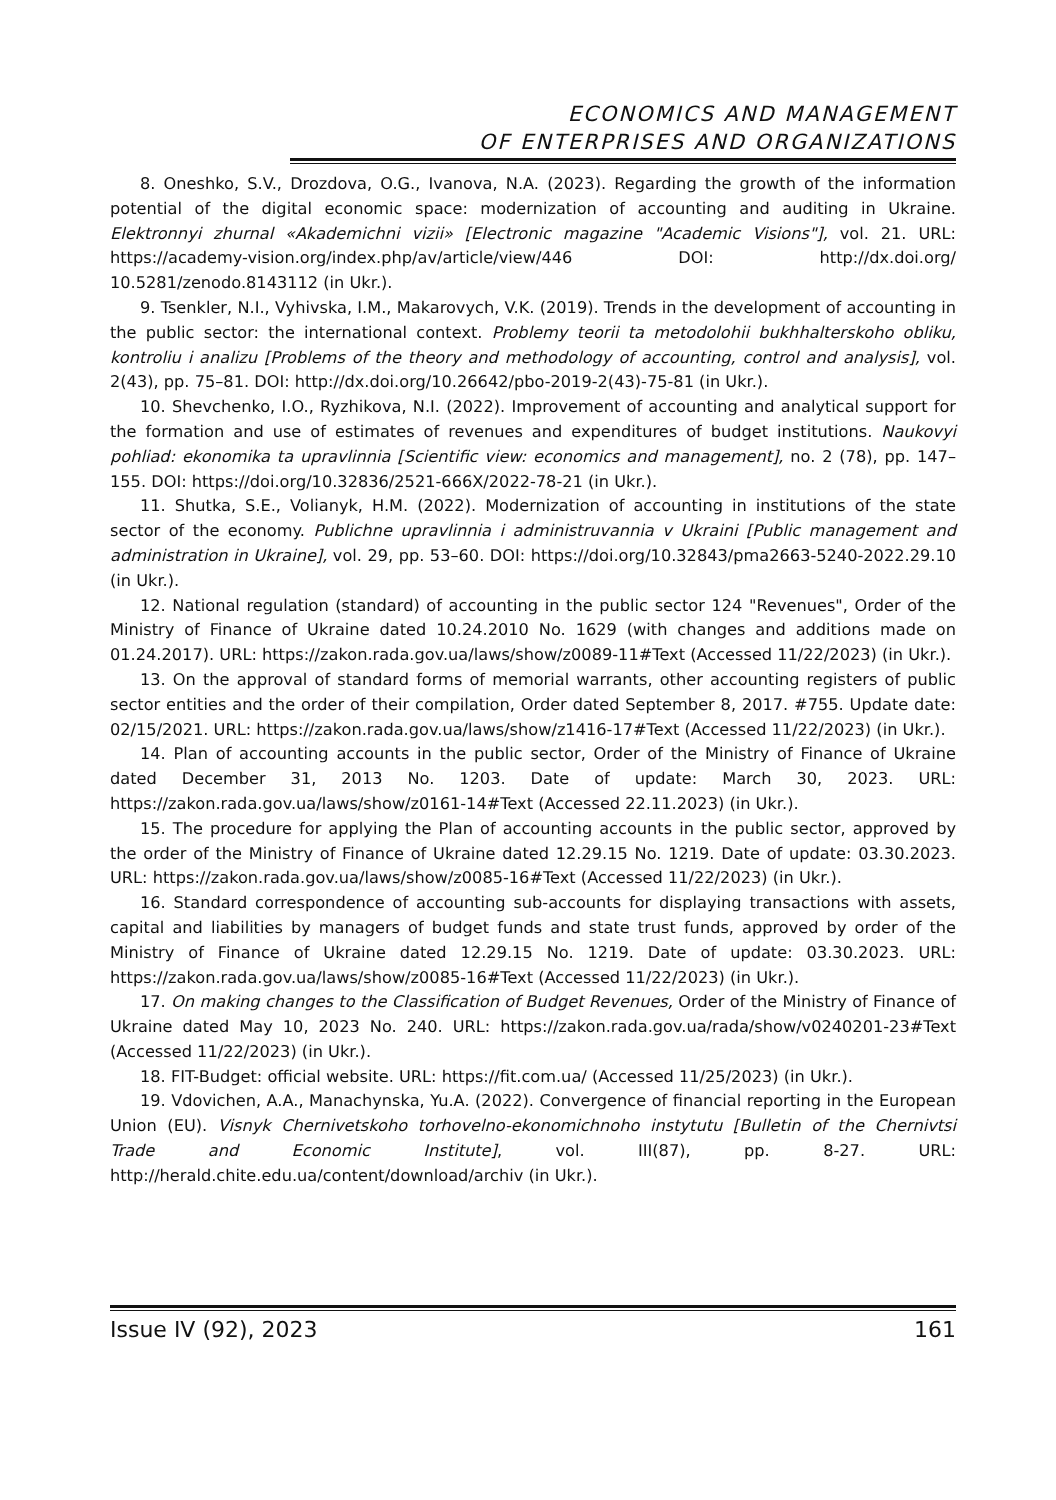ECONOMICS AND MANAGEMENT
OF ENTERPRISES AND ORGANIZATIONS
8. Oneshko, S.V., Drozdova, O.G., Ivanova, N.A. (2023). Regarding the growth of the information potential of the digital economic space: modernization of accounting and auditing in Ukraine. Elektronnyi zhurnal «Akademichni vizii» [Electronic magazine "Academic Visions"], vol. 21. URL: https://academy-vision.org/index.php/av/article/view/446 DOI: http://dx.doi.org/ 10.5281/zenodo.8143112 (in Ukr.).
9. Tsenkler, N.I., Vyhivska, I.M., Makarovych, V.K. (2019). Trends in the development of accounting in the public sector: the international context. Problemy teorii ta metodolohii bukhhalterskoho obliku, kontroliu i analizu [Problems of the theory and methodology of accounting, control and analysis], vol. 2(43), pp. 75–81. DOI: http://dx.doi.org/10.26642/pbo-2019-2(43)-75-81 (in Ukr.).
10. Shevchenko, I.O., Ryzhikova, N.I. (2022). Improvement of accounting and analytical support for the formation and use of estimates of revenues and expenditures of budget institutions. Naukovyi pohliad: ekonomika ta upravlinnia [Scientific view: economics and management], no. 2 (78), pp. 147–155. DOI: https://doi.org/10.32836/2521-666X/2022-78-21 (in Ukr.).
11. Shutka, S.E., Volianyk, H.M. (2022). Modernization of accounting in institutions of the state sector of the economy. Publichne upravlinnia i administruvannia v Ukraini [Public management and administration in Ukraine], vol. 29, pp. 53–60. DOI: https://doi.org/10.32843/pma2663-5240-2022.29.10 (in Ukr.).
12. National regulation (standard) of accounting in the public sector 124 "Revenues", Order of the Ministry of Finance of Ukraine dated 10.24.2010 No. 1629 (with changes and additions made on 01.24.2017). URL: https://zakon.rada.gov.ua/laws/show/z0089-11#Text (Accessed 11/22/2023) (in Ukr.).
13. On the approval of standard forms of memorial warrants, other accounting registers of public sector entities and the order of their compilation, Order dated September 8, 2017. #755. Update date: 02/15/2021. URL: https://zakon.rada.gov.ua/laws/show/z1416-17#Text (Accessed 11/22/2023) (in Ukr.).
14. Plan of accounting accounts in the public sector, Order of the Ministry of Finance of Ukraine dated December 31, 2013 No. 1203. Date of update: March 30, 2023. URL: https://zakon.rada.gov.ua/laws/show/z0161-14#Text (Accessed 22.11.2023) (in Ukr.).
15. The procedure for applying the Plan of accounting accounts in the public sector, approved by the order of the Ministry of Finance of Ukraine dated 12.29.15 No. 1219. Date of update: 03.30.2023. URL: https://zakon.rada.gov.ua/laws/show/z0085-16#Text (Accessed 11/22/2023) (in Ukr.).
16. Standard correspondence of accounting sub-accounts for displaying transactions with assets, capital and liabilities by managers of budget funds and state trust funds, approved by order of the Ministry of Finance of Ukraine dated 12.29.15 No. 1219. Date of update: 03.30.2023. URL: https://zakon.rada.gov.ua/laws/show/z0085-16#Text (Accessed 11/22/2023) (in Ukr.).
17. On making changes to the Classification of Budget Revenues, Order of the Ministry of Finance of Ukraine dated May 10, 2023 No. 240. URL: https://zakon.rada.gov.ua/rada/show/v0240201-23#Text (Accessed 11/22/2023) (in Ukr.).
18. FIT-Budget: official website. URL: https://fit.com.ua/ (Accessed 11/25/2023) (in Ukr.).
19. Vdovichen, A.A., Manachynska, Yu.A. (2022). Convergence of financial reporting in the European Union (EU). Visnyk Chernivetskoho torhovelno-ekonomichnoho instytutu [Bulletin of the Chernivtsi Trade and Economic Institute], vol. III(87), pp. 8-27. URL: http://herald.chite.edu.ua/content/download/archiv (in Ukr.).
Issue IV (92), 2023 161